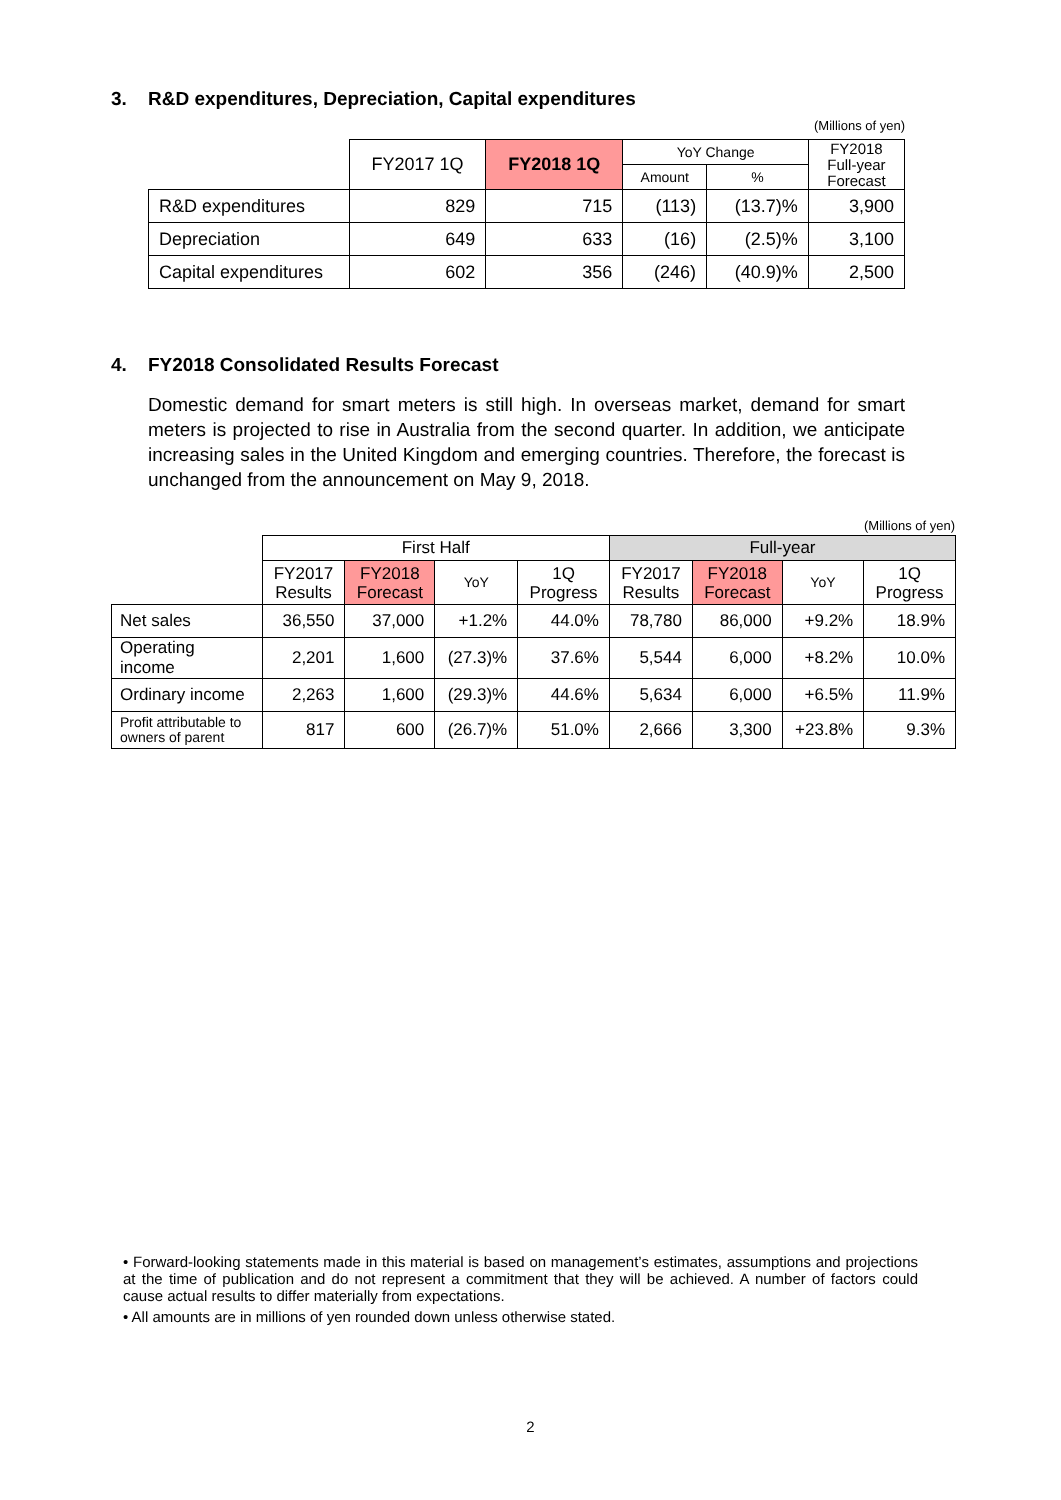3. R&D expenditures, Depreciation, Capital expenditures
(Millions of yen)
| | FY2017 1Q | FY2018 1Q | YoY Change | | FY2018 Full-year Forecast |
| --- | --- | --- | --- | --- | --- |
| | | | Amount | % | |
| R&D expenditures | 829 | 715 | (113) | (13.7)% | 3,900 |
| Depreciation | 649 | 633 | (16) | (2.5)% | 3,100 |
| Capital expenditures | 602 | 356 | (246) | (40.9)% | 2,500 |
4. FY2018 Consolidated Results Forecast
Domestic demand for smart meters is still high. In overseas market, demand for smart meters is projected to rise in Australia from the second quarter. In addition, we anticipate increasing sales in the United Kingdom and emerging countries. Therefore, the forecast is unchanged from the announcement on May 9, 2018.
(Millions of yen)
| | First Half | | | | Full-year | | | |
| --- | --- | --- | --- | --- | --- | --- | --- | --- |
| | FY2017 Results | FY2018 Forecast | YoY | 1Q Progress | FY2017 Results | FY2018 Forecast | YoY | 1Q Progress |
| Net sales | 36,550 | 37,000 | +1.2% | 44.0% | 78,780 | 86,000 | +9.2% | 18.9% |
| Operating income | 2,201 | 1,600 | (27.3)% | 37.6% | 5,544 | 6,000 | +8.2% | 10.0% |
| Ordinary income | 2,263 | 1,600 | (29.3)% | 44.6% | 5,634 | 6,000 | +6.5% | 11.9% |
| Profit attributable to owners of parent | 817 | 600 | (26.7)% | 51.0% | 2,666 | 3,300 | +23.8% | 9.3% |
• Forward-looking statements made in this material is based on management’s estimates, assumptions and projections at the time of publication and do not represent a commitment that they will be achieved. A number of factors could cause actual results to differ materially from expectations.
• All amounts are in millions of yen rounded down unless otherwise stated.
2